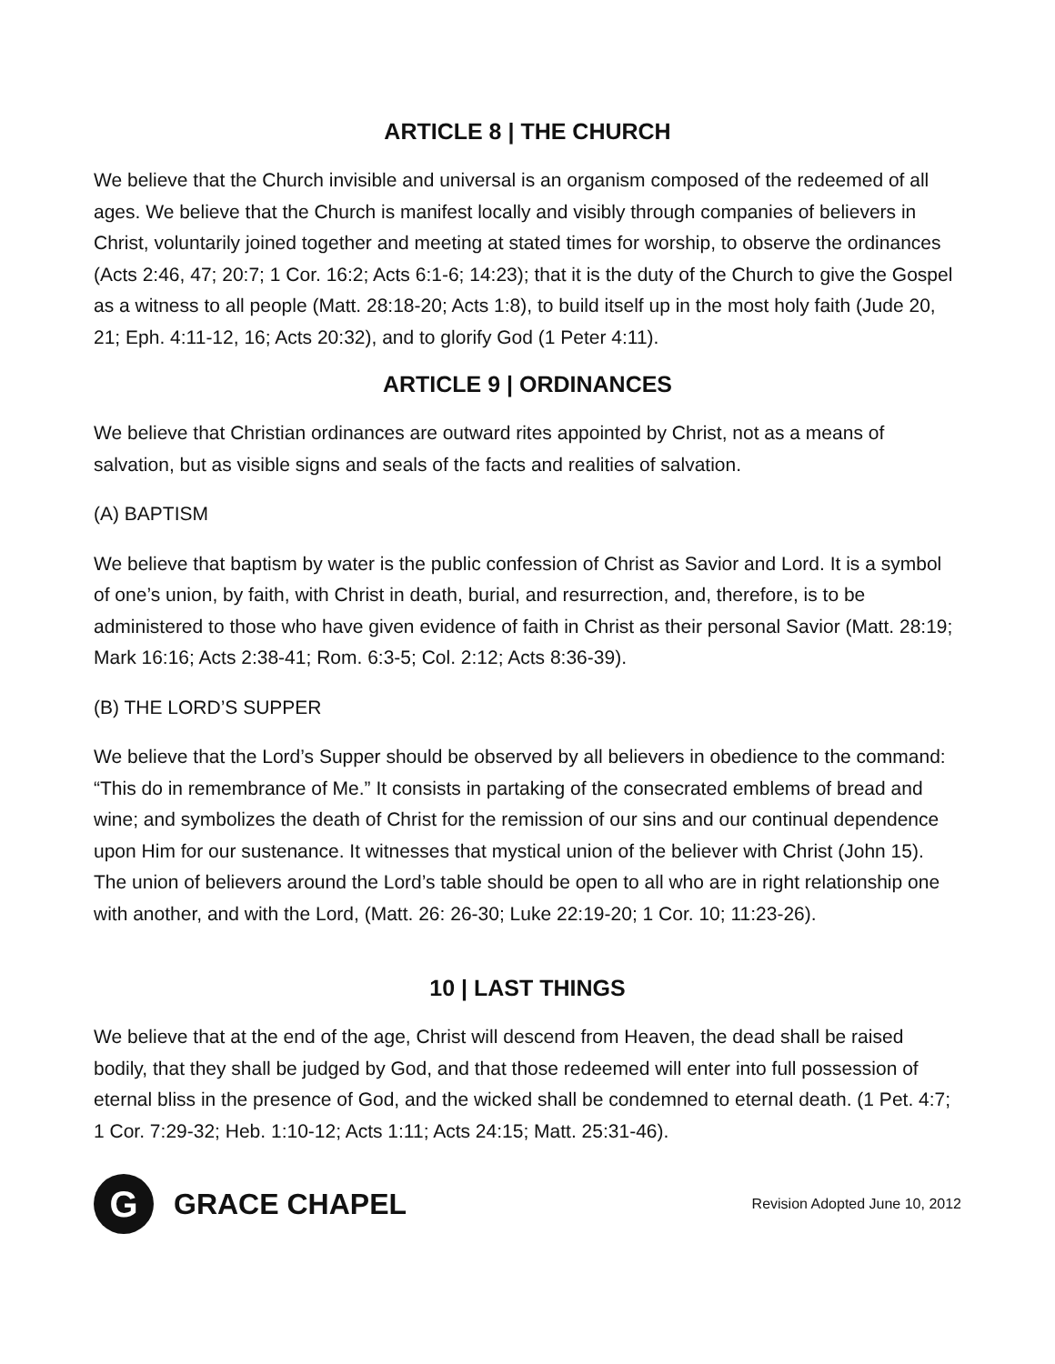ARTICLE 8 | THE CHURCH
We believe that the Church invisible and universal is an organism composed of the redeemed of all ages. We believe that the Church is manifest locally and visibly through companies of believers in Christ, voluntarily joined together and meeting at stated times for worship, to observe the ordinances (Acts 2:46, 47; 20:7; 1 Cor. 16:2; Acts 6:1-6; 14:23); that it is the duty of the Church to give the Gospel as a witness to all people (Matt. 28:18-20; Acts 1:8), to build itself up in the most holy faith (Jude 20, 21; Eph. 4:11-12, 16; Acts 20:32), and to glorify God (1 Peter 4:11).
ARTICLE 9 | ORDINANCES
We believe that Christian ordinances are outward rites appointed by Christ, not as a means of salvation, but as visible signs and seals of the facts and realities of salvation.
(A) BAPTISM
We believe that baptism by water is the public confession of Christ as Savior and Lord. It is a symbol of one’s union, by faith, with Christ in death, burial, and resurrection, and, therefore, is to be administered to those who have given evidence of faith in Christ as their personal Savior (Matt. 28:19; Mark 16:16; Acts 2:38-41; Rom. 6:3-5; Col. 2:12; Acts 8:36-39).
(B) THE LORD’S SUPPER
We believe that the Lord’s Supper should be observed by all believers in obedience to the command: “This do in remembrance of Me.” It consists in partaking of the consecrated emblems of bread and wine; and symbolizes the death of Christ for the remission of our sins and our continual dependence upon Him for our sustenance. It witnesses that mystical union of the believer with Christ (John 15). The union of believers around the Lord’s table should be open to all who are in right relationship one with another, and with the Lord, (Matt. 26: 26-30; Luke 22:19-20; 1 Cor. 10; 11:23-26).
10 | LAST THINGS
We believe that at the end of the age, Christ will descend from Heaven, the dead shall be raised bodily, that they shall be judged by God, and that those redeemed will enter into full possession of eternal bliss in the presence of God, and the wicked shall be condemned to eternal death. (1 Pet. 4:7; 1 Cor. 7:29-32; Heb. 1:10-12; Acts 1:11; Acts 24:15; Matt. 25:31-46).
G
GRACE CHAPEL
Revision Adopted June 10, 2012